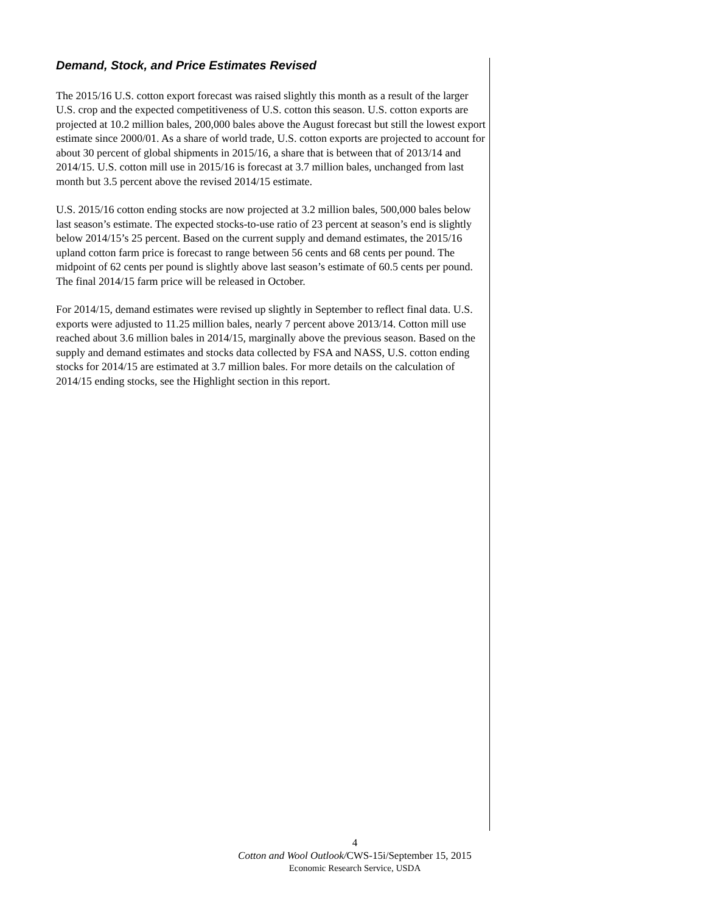Demand, Stock, and Price Estimates Revised
The 2015/16 U.S. cotton export forecast was raised slightly this month as a result of the larger U.S. crop and the expected competitiveness of U.S. cotton this season. U.S. cotton exports are projected at 10.2 million bales, 200,000 bales above the August forecast but still the lowest export estimate since 2000/01. As a share of world trade, U.S. cotton exports are projected to account for about 30 percent of global shipments in 2015/16, a share that is between that of 2013/14 and 2014/15. U.S. cotton mill use in 2015/16 is forecast at 3.7 million bales, unchanged from last month but 3.5 percent above the revised 2014/15 estimate.
U.S. 2015/16 cotton ending stocks are now projected at 3.2 million bales, 500,000 bales below last season’s estimate. The expected stocks-to-use ratio of 23 percent at season’s end is slightly below 2014/15’s 25 percent. Based on the current supply and demand estimates, the 2015/16 upland cotton farm price is forecast to range between 56 cents and 68 cents per pound. The midpoint of 62 cents per pound is slightly above last season’s estimate of 60.5 cents per pound. The final 2014/15 farm price will be released in October.
For 2014/15, demand estimates were revised up slightly in September to reflect final data. U.S. exports were adjusted to 11.25 million bales, nearly 7 percent above 2013/14. Cotton mill use reached about 3.6 million bales in 2014/15, marginally above the previous season. Based on the supply and demand estimates and stocks data collected by FSA and NASS, U.S. cotton ending stocks for 2014/15 are estimated at 3.7 million bales. For more details on the calculation of 2014/15 ending stocks, see the Highlight section in this report.
4
Cotton and Wool Outlook/CWS-15i/September 15, 2015
Economic Research Service, USDA